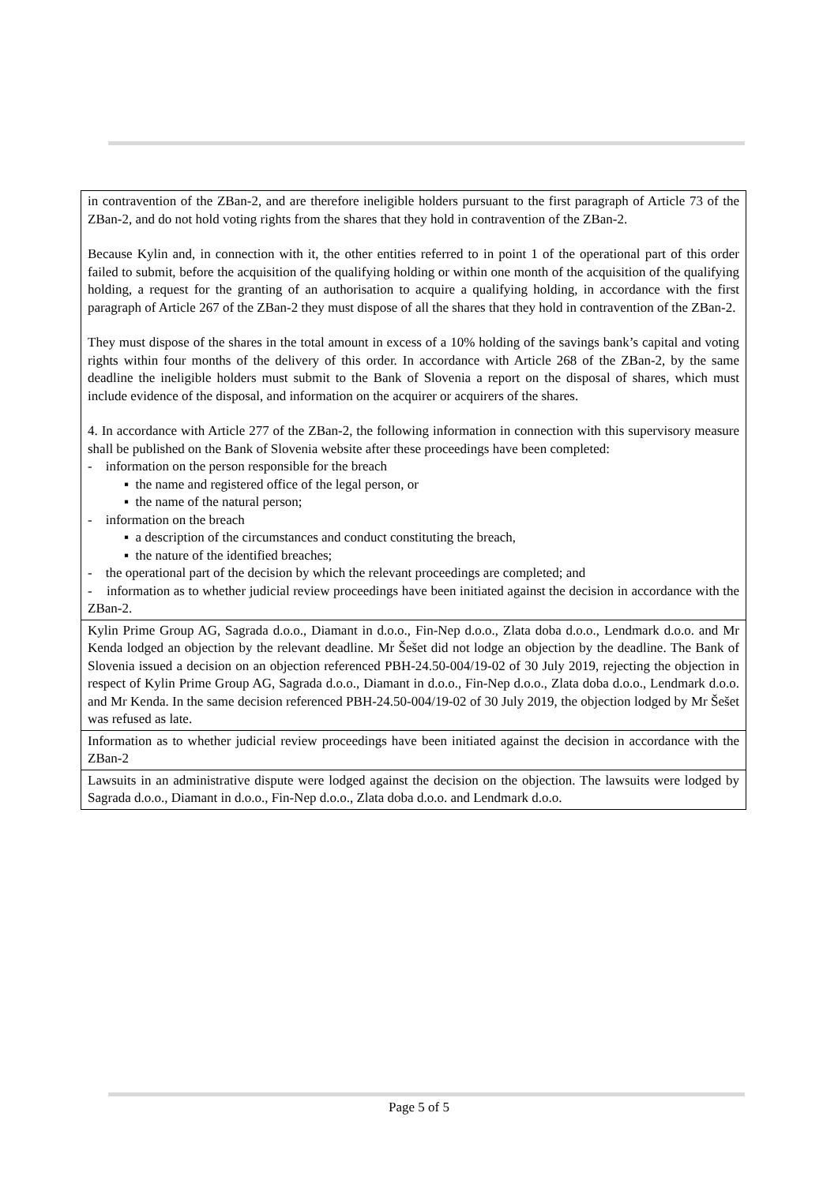| in contravention of the ZBan-2, and are therefore ineligible holders pursuant to the first paragraph of Article 73 of the ZBan-2, and do not hold voting rights from the shares that they hold in contravention of the ZBan-2. Because Kylin and, in connection with it, the other entities referred to in point 1 of the operational part of this order failed to submit, before the acquisition of the qualifying holding or within one month of the acquisition of the qualifying holding, a request for the granting of an authorisation to acquire a qualifying holding, in accordance with the first paragraph of Article 267 of the ZBan-2 they must dispose of all the shares that they hold in contravention of the ZBan-2. They must dispose of the shares in the total amount in excess of a 10% holding of the savings bank’s capital and voting rights within four months of the delivery of this order. In accordance with Article 268 of the ZBan-2, by the same deadline the ineligible holders must submit to the Bank of Slovenia a report on the disposal of shares, which must include evidence of the disposal, and information on the acquirer or acquirers of the shares. 4. In accordance with Article 277 of the ZBan-2, the following information in connection with this supervisory measure shall be published on the Bank of Slovenia website after these proceedings have been completed: - information on the person responsible for the breach ▪ the name and registered office of the legal person, or ▪ the name of the natural person; - information on the breach ▪ a description of the circumstances and conduct constituting the breach, ▪ the nature of the identified breaches; - the operational part of the decision by which the relevant proceedings are completed; and - information as to whether judicial review proceedings have been initiated against the decision in accordance with the ZBan-2. |
| Kylin Prime Group AG, Sagrada d.o.o., Diamant in d.o.o., Fin-Nep d.o.o., Zlata doba d.o.o., Lendmark d.o.o. and Mr Kenda lodged an objection by the relevant deadline. Mr Šešet did not lodge an objection by the deadline. The Bank of Slovenia issued a decision on an objection referenced PBH-24.50-004/19-02 of 30 July 2019, rejecting the objection in respect of Kylin Prime Group AG, Sagrada d.o.o., Diamant in d.o.o., Fin-Nep d.o.o., Zlata doba d.o.o., Lendmark d.o.o. and Mr Kenda. In the same decision referenced PBH-24.50-004/19-02 of 30 July 2019, the objection lodged by Mr Šešet was refused as late. |
| Information as to whether judicial review proceedings have been initiated against the decision in accordance with the ZBan-2 |
| Lawsuits in an administrative dispute were lodged against the decision on the objection. The lawsuits were lodged by Sagrada d.o.o., Diamant in d.o.o., Fin-Nep d.o.o., Zlata doba d.o.o. and Lendmark d.o.o. |
Page 5 of 5